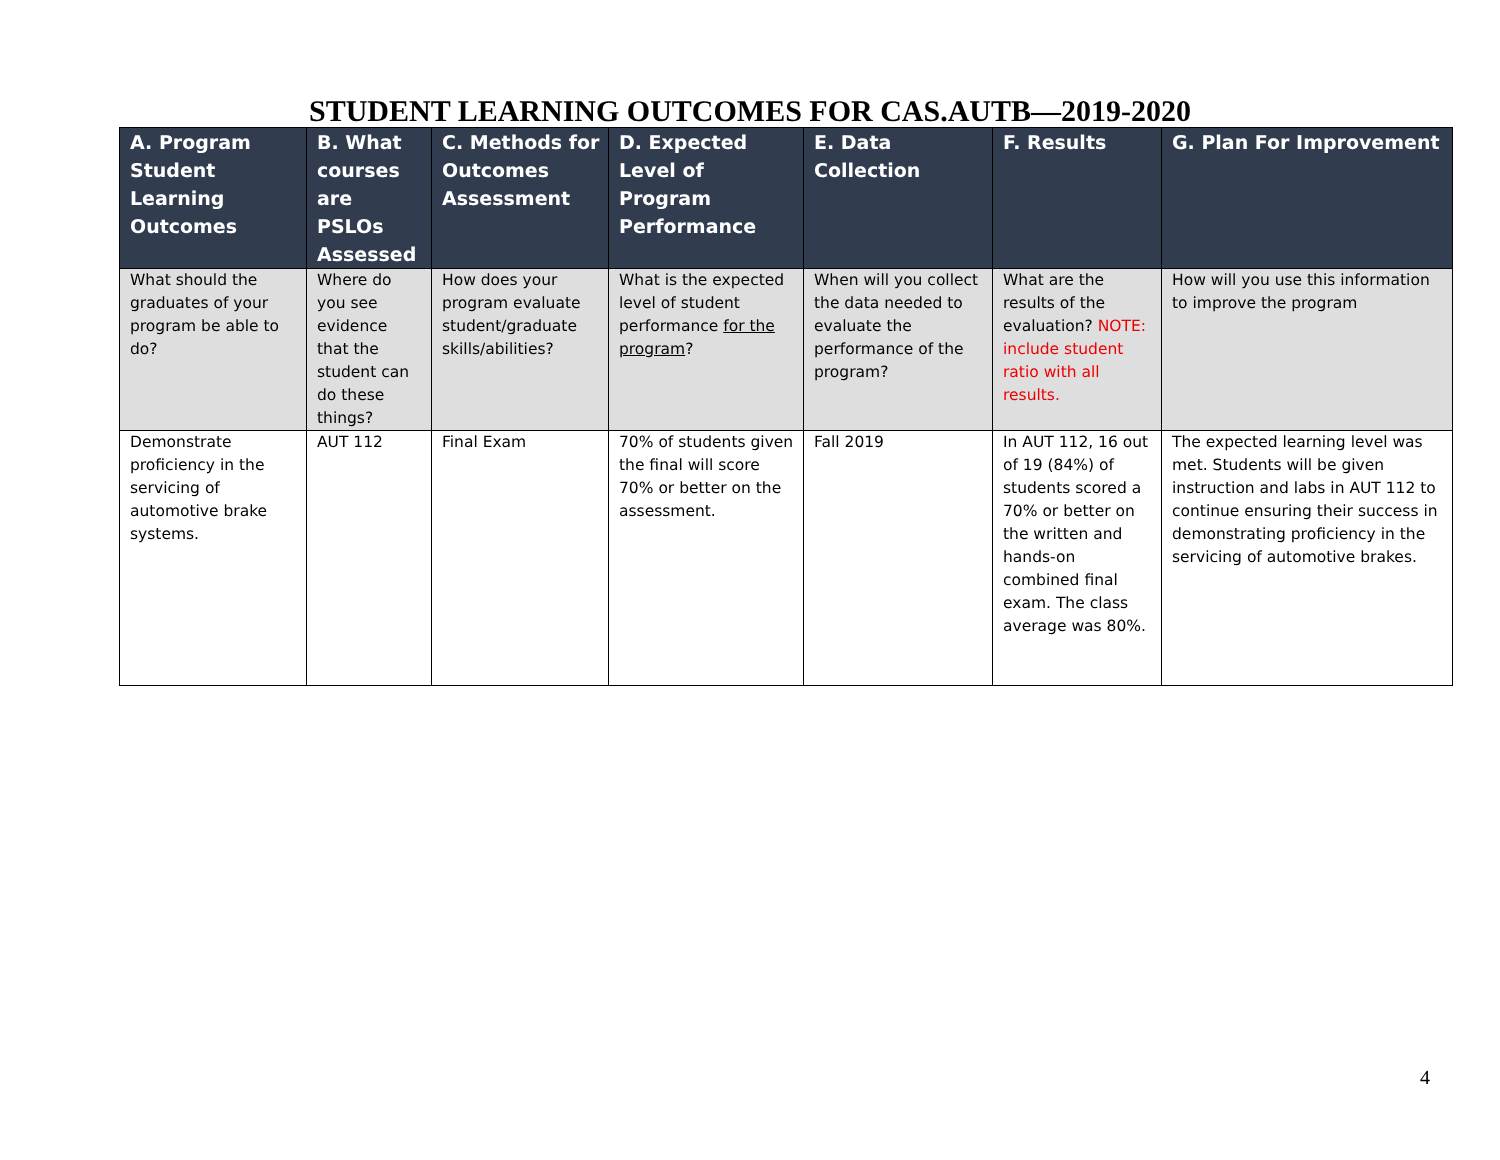STUDENT LEARNING OUTCOMES FOR CAS.AUTB—2019-2020
| A. Program Student Learning Outcomes | B. What courses are PSLOs Assessed | C. Methods for Outcomes Assessment | D. Expected Level of Program Performance | E. Data Collection | F. Results | G. Plan For Improvement |
| --- | --- | --- | --- | --- | --- | --- |
| What should the graduates of your program be able to do? | Where do you see evidence that the student can do these things? | How does your program evaluate student/graduate skills/abilities? | What is the expected level of student performance for the program ? | When will you collect the data needed to evaluate the performance of the program? | What are the results of the evaluation? NOTE: include student ratio with all results. | How will you use this information to improve the program |
| Demonstrate proficiency in the servicing of automotive brake systems. | AUT 112 | Final Exam | 70% of students given the final will score 70% or better on the assessment. | Fall 2019 | In AUT 112, 16 out of 19 (84%) of students scored a 70% or better on the written and hands-on combined final exam. The class average was 80%. | The expected learning level was met. Students will be given instruction and labs in AUT 112 to continue ensuring their success in demonstrating proficiency in the servicing of automotive brakes. |
4